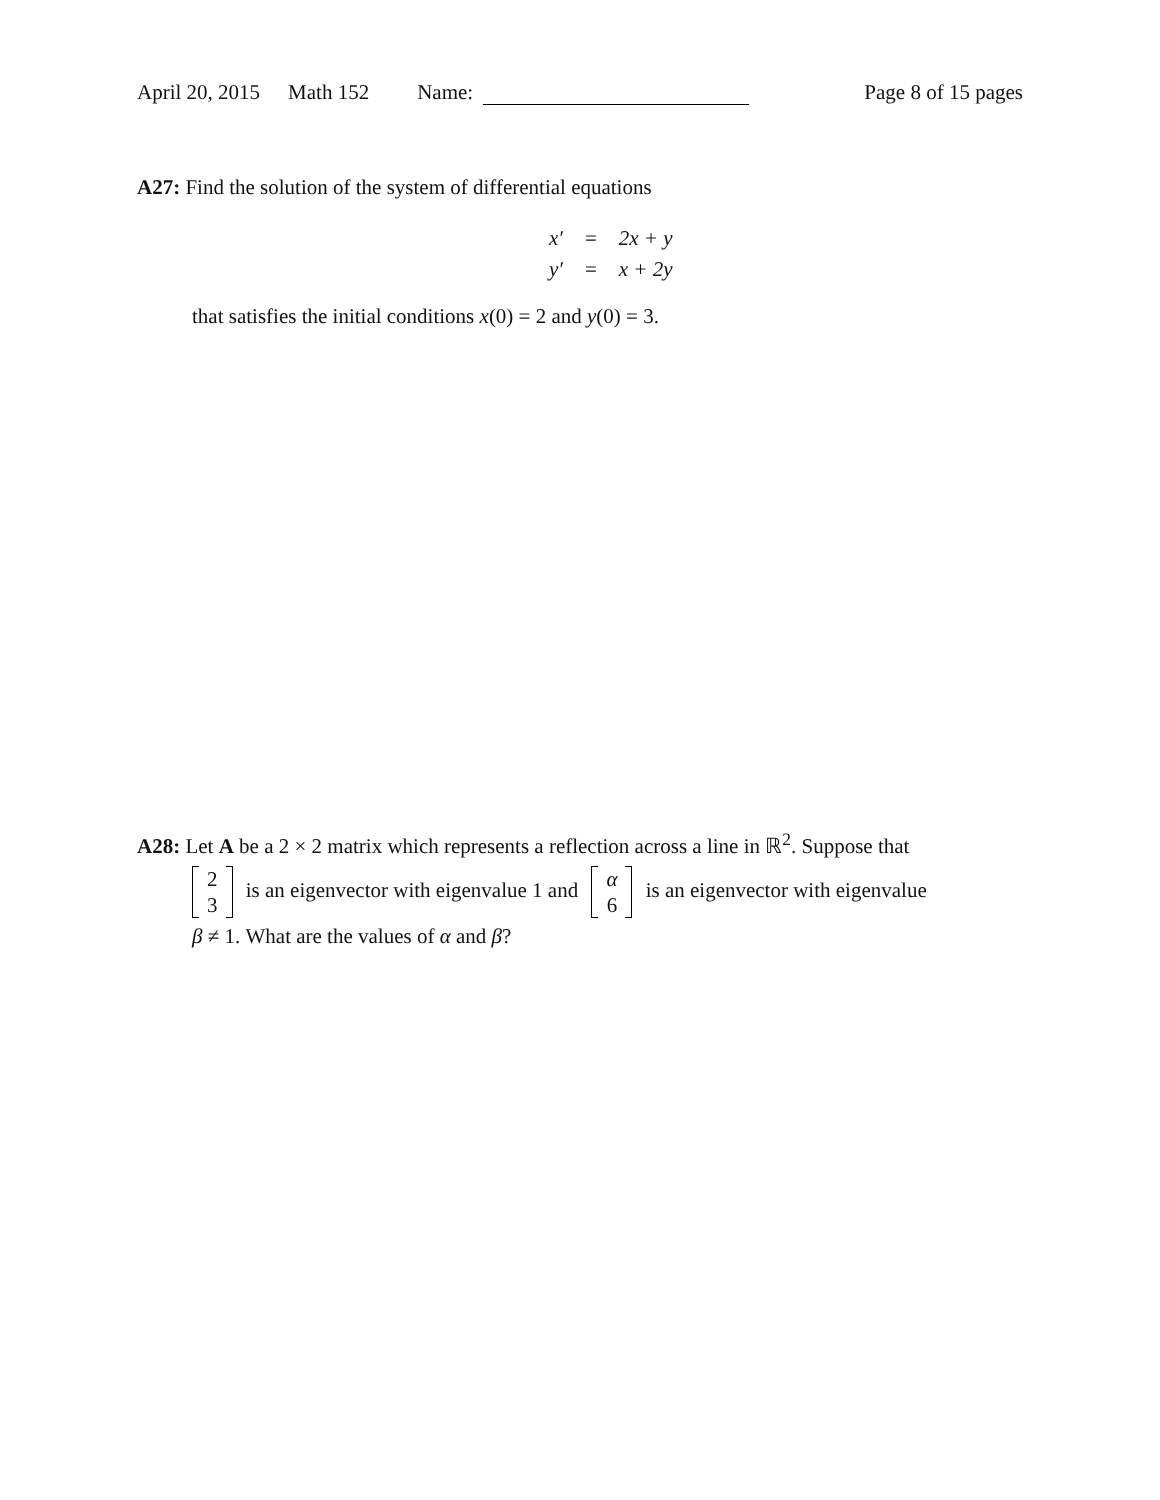April 20, 2015 Math 152 Name: Page 8 of 15 pages
A27: Find the solution of the system of differential equations
| x′ | = | 2x + y |
| y′ | = | x + 2y |
that satisfies the initial conditions x(0) = 2 and y(0) = 3.
A28: Let A be a 2 × 2 matrix which represents a reflection across a line in ℝ<sup>2</sup>. Suppose that
2
3 is an eigenvector with eigenvalue 1 and α
6 is an eigenvector with eigenvalue
β ≠ 1. What are the values of α and β?